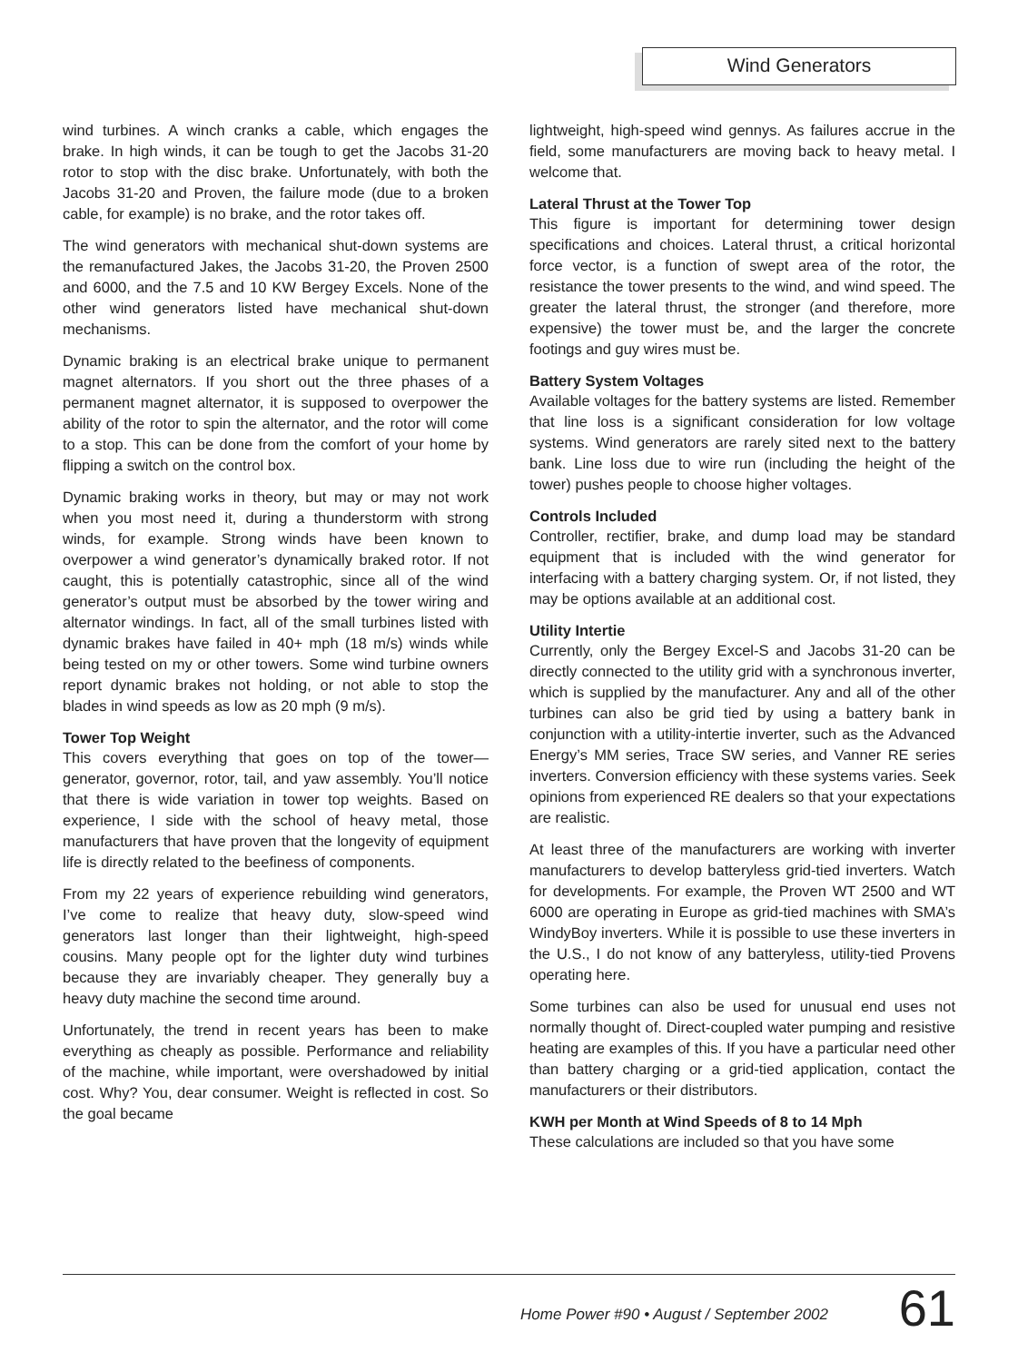Wind Generators
wind turbines. A winch cranks a cable, which engages the brake. In high winds, it can be tough to get the Jacobs 31-20 rotor to stop with the disc brake. Unfortunately, with both the Jacobs 31-20 and Proven, the failure mode (due to a broken cable, for example) is no brake, and the rotor takes off.
The wind generators with mechanical shut-down systems are the remanufactured Jakes, the Jacobs 31-20, the Proven 2500 and 6000, and the 7.5 and 10 KW Bergey Excels. None of the other wind generators listed have mechanical shut-down mechanisms.
Dynamic braking is an electrical brake unique to permanent magnet alternators. If you short out the three phases of a permanent magnet alternator, it is supposed to overpower the ability of the rotor to spin the alternator, and the rotor will come to a stop. This can be done from the comfort of your home by flipping a switch on the control box.
Dynamic braking works in theory, but may or may not work when you most need it, during a thunderstorm with strong winds, for example. Strong winds have been known to overpower a wind generator’s dynamically braked rotor. If not caught, this is potentially catastrophic, since all of the wind generator’s output must be absorbed by the tower wiring and alternator windings. In fact, all of the small turbines listed with dynamic brakes have failed in 40+ mph (18 m/s) winds while being tested on my or other towers. Some wind turbine owners report dynamic brakes not holding, or not able to stop the blades in wind speeds as low as 20 mph (9 m/s).
Tower Top Weight
This covers everything that goes on top of the tower—generator, governor, rotor, tail, and yaw assembly. You’ll notice that there is wide variation in tower top weights. Based on experience, I side with the school of heavy metal, those manufacturers that have proven that the longevity of equipment life is directly related to the beefiness of components.
From my 22 years of experience rebuilding wind generators, I’ve come to realize that heavy duty, slow-speed wind generators last longer than their lightweight, high-speed cousins. Many people opt for the lighter duty wind turbines because they are invariably cheaper. They generally buy a heavy duty machine the second time around.
Unfortunately, the trend in recent years has been to make everything as cheaply as possible. Performance and reliability of the machine, while important, were overshadowed by initial cost. Why? You, dear consumer. Weight is reflected in cost. So the goal became
lightweight, high-speed wind gennys. As failures accrue in the field, some manufacturers are moving back to heavy metal. I welcome that.
Lateral Thrust at the Tower Top
This figure is important for determining tower design specifications and choices. Lateral thrust, a critical horizontal force vector, is a function of swept area of the rotor, the resistance the tower presents to the wind, and wind speed. The greater the lateral thrust, the stronger (and therefore, more expensive) the tower must be, and the larger the concrete footings and guy wires must be.
Battery System Voltages
Available voltages for the battery systems are listed. Remember that line loss is a significant consideration for low voltage systems. Wind generators are rarely sited next to the battery bank. Line loss due to wire run (including the height of the tower) pushes people to choose higher voltages.
Controls Included
Controller, rectifier, brake, and dump load may be standard equipment that is included with the wind generator for interfacing with a battery charging system. Or, if not listed, they may be options available at an additional cost.
Utility Intertie
Currently, only the Bergey Excel-S and Jacobs 31-20 can be directly connected to the utility grid with a synchronous inverter, which is supplied by the manufacturer. Any and all of the other turbines can also be grid tied by using a battery bank in conjunction with a utility-intertie inverter, such as the Advanced Energy’s MM series, Trace SW series, and Vanner RE series inverters. Conversion efficiency with these systems varies. Seek opinions from experienced RE dealers so that your expectations are realistic.
At least three of the manufacturers are working with inverter manufacturers to develop batteryless grid-tied inverters. Watch for developments. For example, the Proven WT 2500 and WT 6000 are operating in Europe as grid-tied machines with SMA’s WindyBoy inverters. While it is possible to use these inverters in the U.S., I do not know of any batteryless, utility-tied Provens operating here.
Some turbines can also be used for unusual end uses not normally thought of. Direct-coupled water pumping and resistive heating are examples of this. If you have a particular need other than battery charging or a grid-tied application, contact the manufacturers or their distributors.
KWH per Month at Wind Speeds of 8 to 14 Mph
These calculations are included so that you have some
Home Power #90 • August / September 2002 61